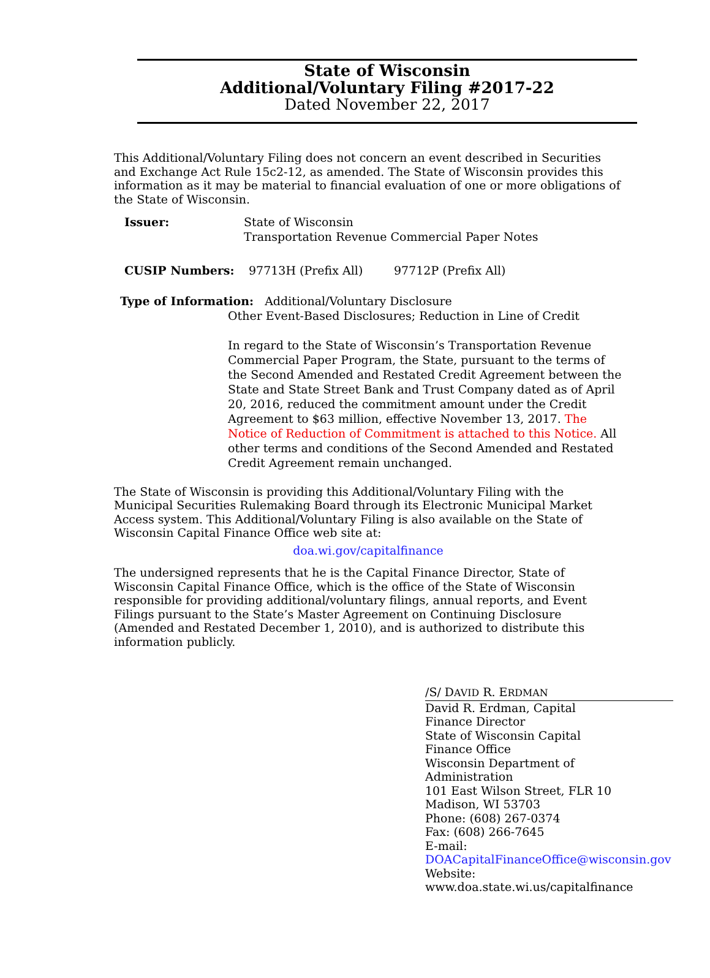State of Wisconsin
Additional/Voluntary Filing #2017-22
Dated November 22, 2017
This Additional/Voluntary Filing does not concern an event described in Securities and Exchange Act Rule 15c2-12, as amended. The State of Wisconsin provides this information as it may be material to financial evaluation of one or more obligations of the State of Wisconsin.
Issuer: State of Wisconsin
Transportation Revenue Commercial Paper Notes
CUSIP Numbers: 97713H (Prefix All) 97712P (Prefix All)
Type of Information: Additional/Voluntary Disclosure
Other Event-Based Disclosures; Reduction in Line of Credit
In regard to the State of Wisconsin’s Transportation Revenue Commercial Paper Program, the State, pursuant to the terms of the Second Amended and Restated Credit Agreement between the State and State Street Bank and Trust Company dated as of April 20, 2016, reduced the commitment amount under the Credit Agreement to $63 million, effective November 13, 2017. The Notice of Reduction of Commitment is attached to this Notice. All other terms and conditions of the Second Amended and Restated Credit Agreement remain unchanged.
The State of Wisconsin is providing this Additional/Voluntary Filing with the Municipal Securities Rulemaking Board through its Electronic Municipal Market Access system. This Additional/Voluntary Filing is also available on the State of Wisconsin Capital Finance Office web site at:
doa.wi.gov/capitalfinance
The undersigned represents that he is the Capital Finance Director, State of Wisconsin Capital Finance Office, which is the office of the State of Wisconsin responsible for providing additional/voluntary filings, annual reports, and Event Filings pursuant to the State’s Master Agreement on Continuing Disclosure (Amended and Restated December 1, 2010), and is authorized to distribute this information publicly.
/S/ DAVID R. ERDMAN
David R. Erdman, Capital Finance Director
State of Wisconsin Capital Finance Office
Wisconsin Department of Administration
101 East Wilson Street, FLR 10
Madison, WI 53703
Phone: (608) 267-0374
Fax: (608) 266-7645
E-mail: DOACapitalFinanceOffice@wisconsin.gov
Website: www.doa.state.wi.us/capitalfinance